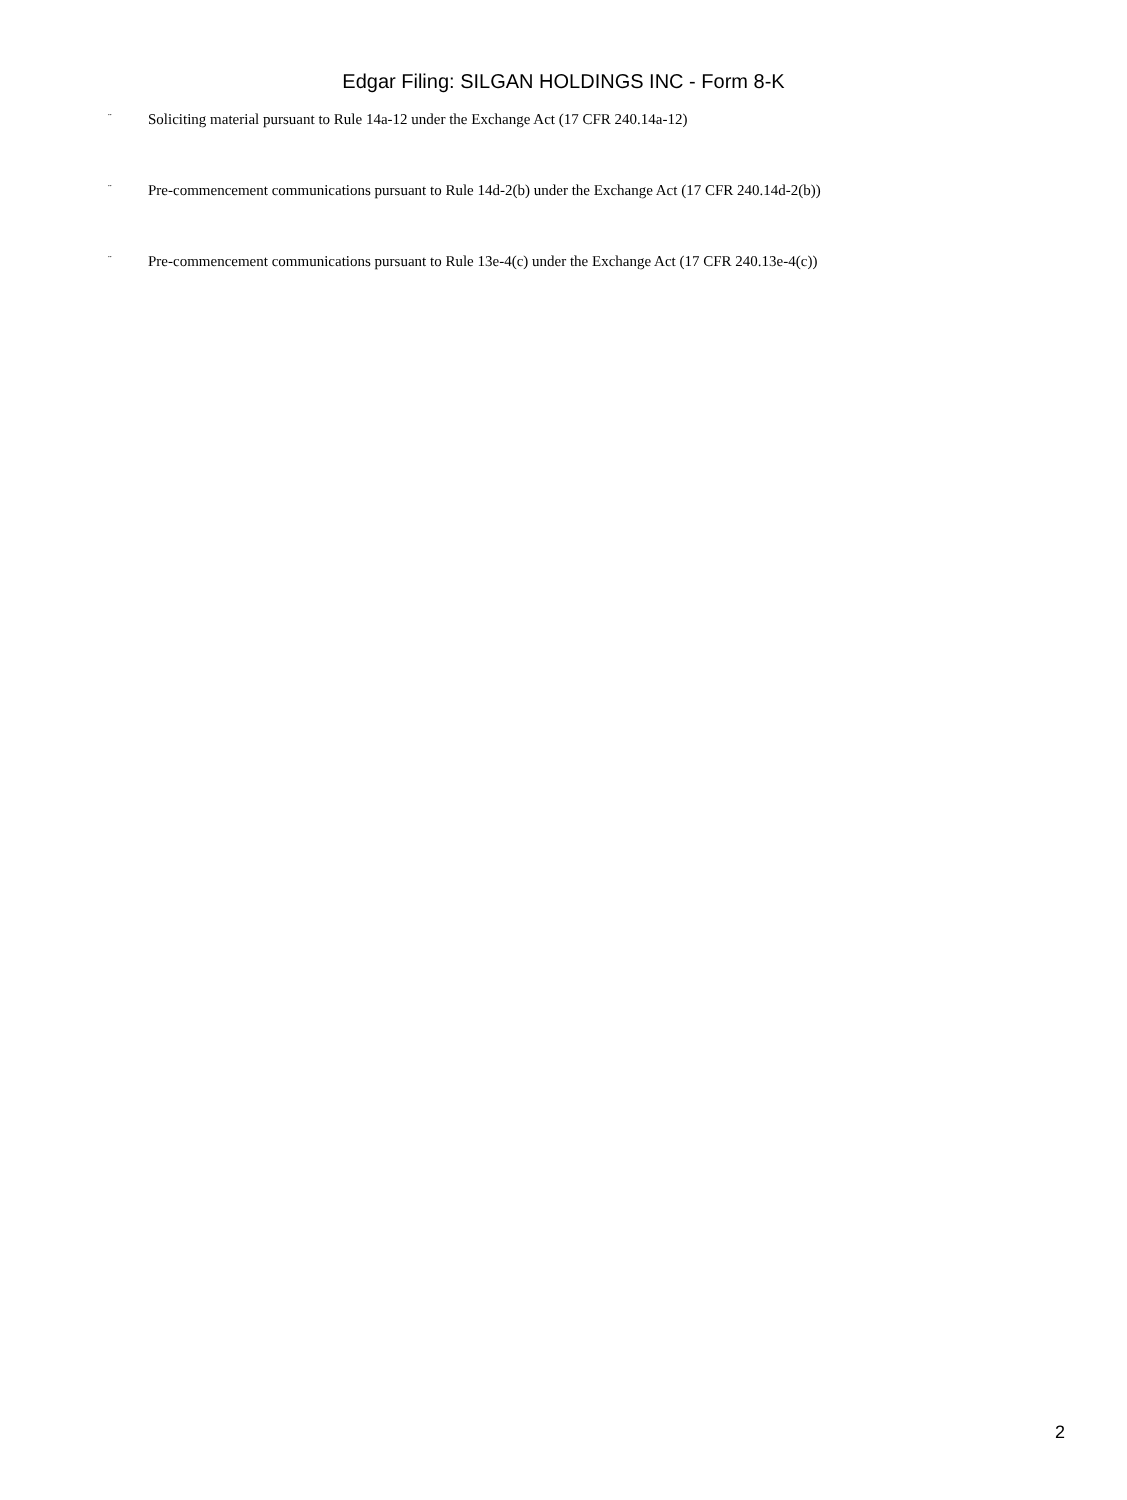Edgar Filing: SILGAN HOLDINGS INC - Form 8-K
¨ Soliciting material pursuant to Rule 14a-12 under the Exchange Act (17 CFR 240.14a-12)
¨ Pre-commencement communications pursuant to Rule 14d-2(b) under the Exchange Act (17 CFR 240.14d-2(b))
¨ Pre-commencement communications pursuant to Rule 13e-4(c) under the Exchange Act (17 CFR 240.13e-4(c))
2